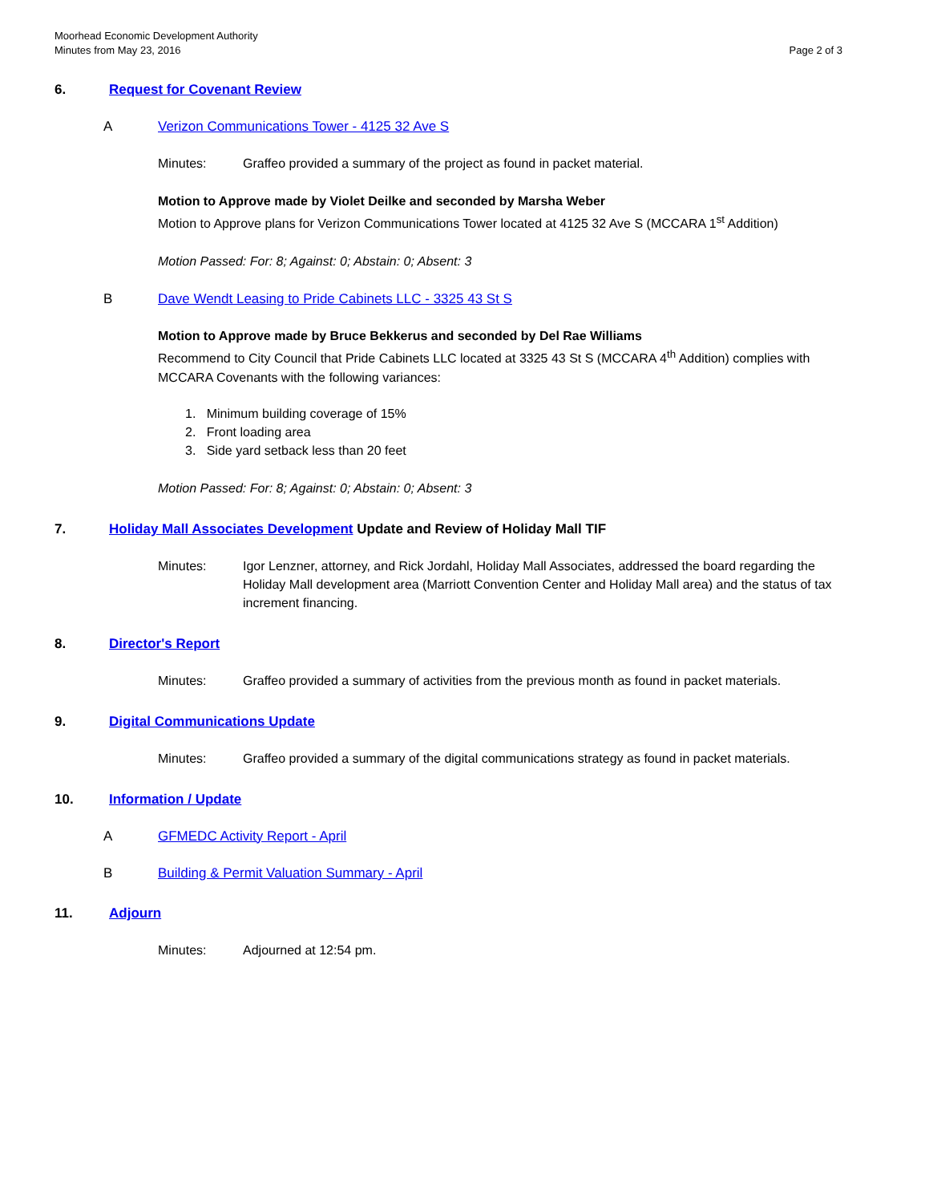Moorhead Economic Development Authority
Minutes from May 23, 2016
Page 2 of 3
6. Request for Covenant Review
A Verizon Communications Tower - 4125 32 Ave S
Minutes: Graffeo provided a summary of the project as found in packet material.
Motion to Approve made by Violet Deilke and seconded by Marsha Weber
Motion to Approve plans for Verizon Communications Tower located at 4125 32 Ave S (MCCARA 1<sup>st</sup> Addition)
Motion Passed: For: 8; Against: 0; Abstain: 0; Absent: 3
B Dave Wendt Leasing to Pride Cabinets LLC - 3325 43 St S
Motion to Approve made by Bruce Bekkerus and seconded by Del Rae Williams
Recommend to City Council that Pride Cabinets LLC located at 3325 43 St S (MCCARA 4<sup>th</sup> Addition) complies with MCCARA Covenants with the following variances:
1. Minimum building coverage of 15%
2. Front loading area
3. Side yard setback less than 20 feet
Motion Passed: For: 8; Against: 0; Abstain: 0; Absent: 3
7. Holiday Mall Associates Development Update and Review of Holiday Mall TIF
Minutes: Igor Lenzner, attorney, and Rick Jordahl, Holiday Mall Associates, addressed the board regarding the Holiday Mall development area (Marriott Convention Center and Holiday Mall area) and the status of tax increment financing.
8. Director's Report
Minutes: Graffeo provided a summary of activities from the previous month as found in packet materials.
9. Digital Communications Update
Minutes: Graffeo provided a summary of the digital communications strategy as found in packet materials.
10. Information / Update
A GFMEDC Activity Report - April
B Building & Permit Valuation Summary - April
11. Adjourn
Minutes: Adjourned at 12:54 pm.